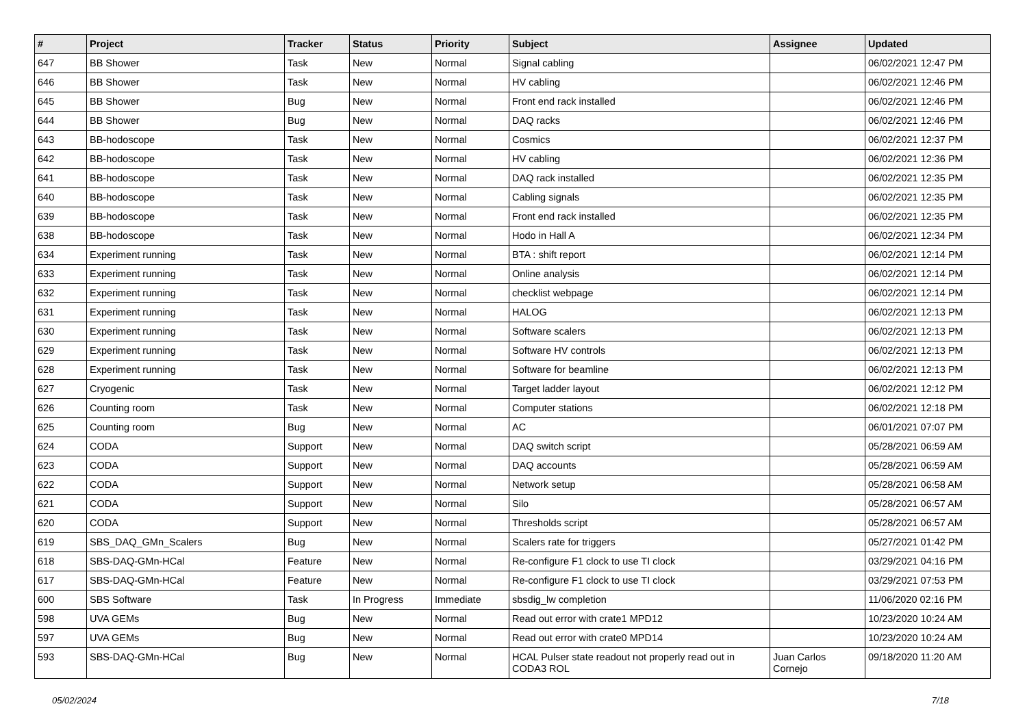| # | Project | Tracker | Status | Priority | Subject | Assignee | Updated |
| --- | --- | --- | --- | --- | --- | --- | --- |
| 647 | BB Shower | Task | New | Normal | Signal cabling | | 06/02/2021 12:47 PM |
| 646 | BB Shower | Task | New | Normal | HV cabling | | 06/02/2021 12:46 PM |
| 645 | BB Shower | Bug | New | Normal | Front end rack installed | | 06/02/2021 12:46 PM |
| 644 | BB Shower | Bug | New | Normal | DAQ racks | | 06/02/2021 12:46 PM |
| 643 | BB-hodoscope | Task | New | Normal | Cosmics | | 06/02/2021 12:37 PM |
| 642 | BB-hodoscope | Task | New | Normal | HV cabling | | 06/02/2021 12:36 PM |
| 641 | BB-hodoscope | Task | New | Normal | DAQ rack installed | | 06/02/2021 12:35 PM |
| 640 | BB-hodoscope | Task | New | Normal | Cabling signals | | 06/02/2021 12:35 PM |
| 639 | BB-hodoscope | Task | New | Normal | Front end rack installed | | 06/02/2021 12:35 PM |
| 638 | BB-hodoscope | Task | New | Normal | Hodo in Hall A | | 06/02/2021 12:34 PM |
| 634 | Experiment running | Task | New | Normal | BTA : shift report | | 06/02/2021 12:14 PM |
| 633 | Experiment running | Task | New | Normal | Online analysis | | 06/02/2021 12:14 PM |
| 632 | Experiment running | Task | New | Normal | checklist webpage | | 06/02/2021 12:14 PM |
| 631 | Experiment running | Task | New | Normal | HALOG | | 06/02/2021 12:13 PM |
| 630 | Experiment running | Task | New | Normal | Software scalers | | 06/02/2021 12:13 PM |
| 629 | Experiment running | Task | New | Normal | Software HV controls | | 06/02/2021 12:13 PM |
| 628 | Experiment running | Task | New | Normal | Software for beamline | | 06/02/2021 12:13 PM |
| 627 | Cryogenic | Task | New | Normal | Target ladder layout | | 06/02/2021 12:12 PM |
| 626 | Counting room | Task | New | Normal | Computer stations | | 06/02/2021 12:18 PM |
| 625 | Counting room | Bug | New | Normal | AC | | 06/01/2021 07:07 PM |
| 624 | CODA | Support | New | Normal | DAQ switch script | | 05/28/2021 06:59 AM |
| 623 | CODA | Support | New | Normal | DAQ accounts | | 05/28/2021 06:59 AM |
| 622 | CODA | Support | New | Normal | Network setup | | 05/28/2021 06:58 AM |
| 621 | CODA | Support | New | Normal | Silo | | 05/28/2021 06:57 AM |
| 620 | CODA | Support | New | Normal | Thresholds script | | 05/28/2021 06:57 AM |
| 619 | SBS_DAQ_GMn_Scalers | Bug | New | Normal | Scalers rate for triggers | | 05/27/2021 01:42 PM |
| 618 | SBS-DAQ-GMn-HCal | Feature | New | Normal | Re-configure F1 clock to use TI clock | | 03/29/2021 04:16 PM |
| 617 | SBS-DAQ-GMn-HCal | Feature | New | Normal | Re-configure F1 clock to use TI clock | | 03/29/2021 07:53 PM |
| 600 | SBS Software | Task | In Progress | Immediate | sbsdig_lw completion | | 11/06/2020 02:16 PM |
| 598 | UVA GEMs | Bug | New | Normal | Read out error with crate1 MPD12 | | 10/23/2020 10:24 AM |
| 597 | UVA GEMs | Bug | New | Normal | Read out error with crate0 MPD14 | | 10/23/2020 10:24 AM |
| 593 | SBS-DAQ-GMn-HCal | Bug | New | Normal | HCAL Pulser state readout not properly read out in CODA3 ROL | Juan Carlos Cornejo | 09/18/2020 11:20 AM |
05/02/2024 7/18